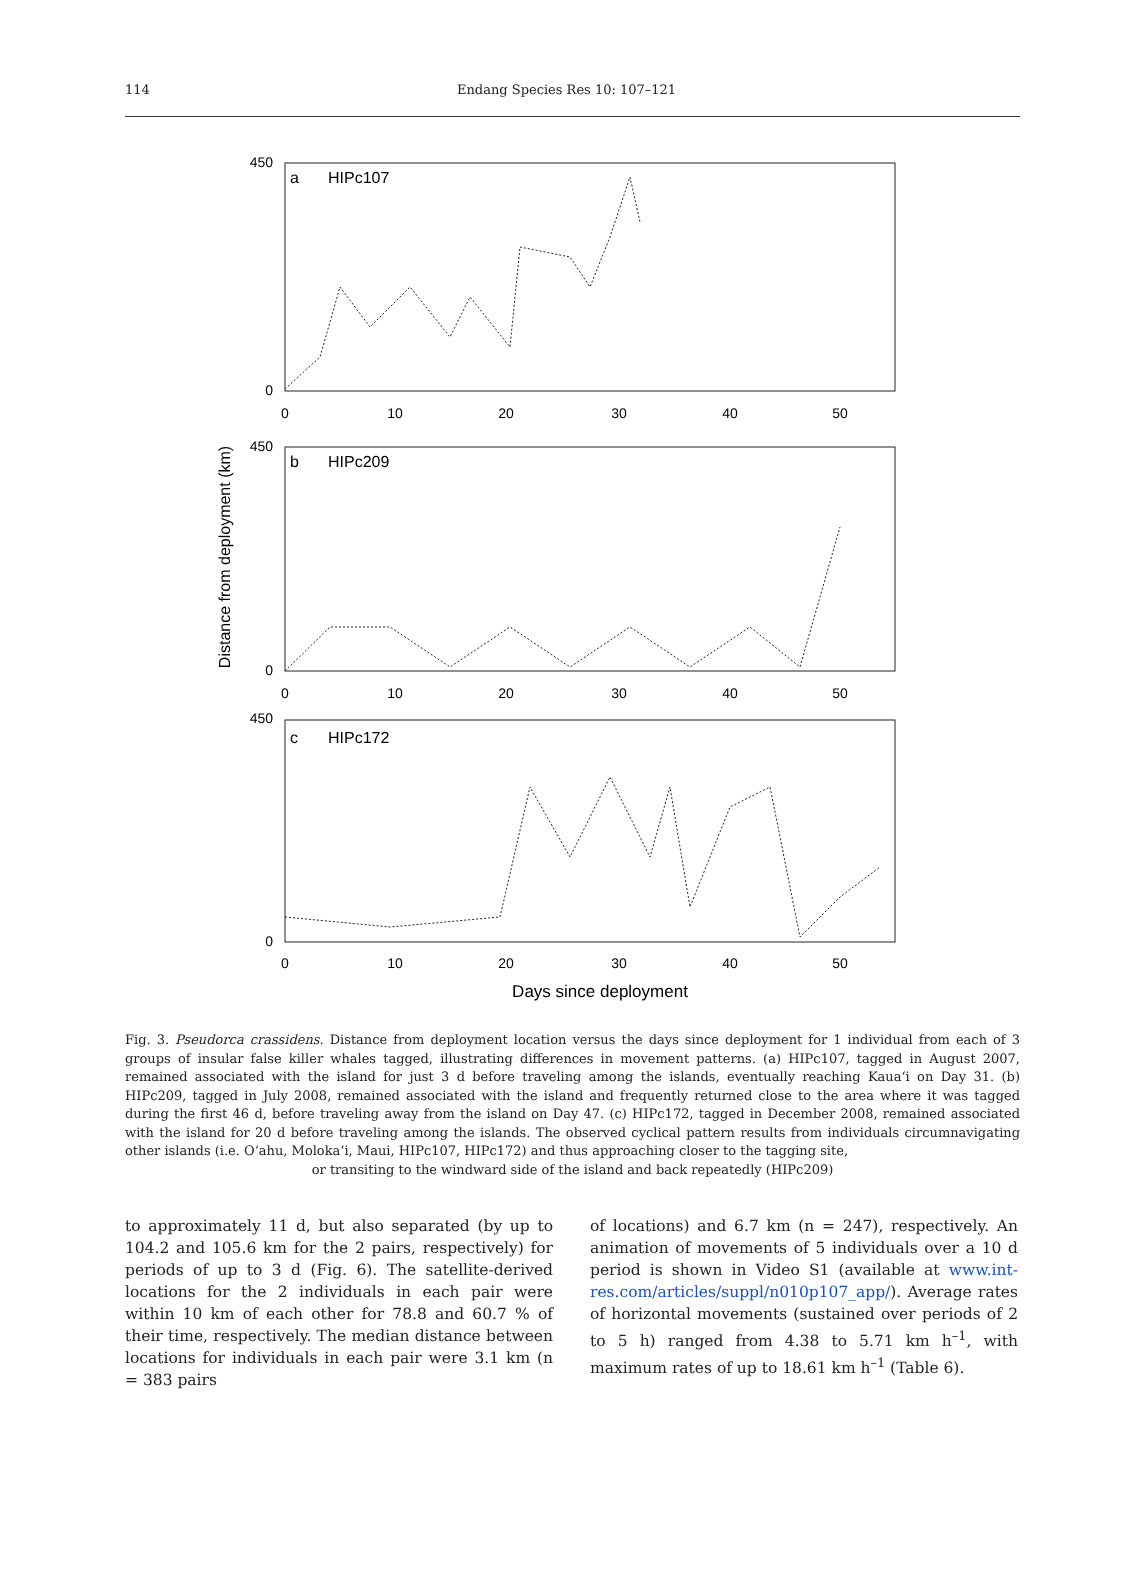114 Endang Species Res 10: 107–121
a
HIPc107
b
HIPc209
c
HIPc172
450
0
450
0
450
0
0
10
20
30
40
50
0
10
20
30
40
50
0
10
20
30
40
50
Days since deployment
Distance from deployment (km)
Fig. 3. Pseudorca crassidens. Distance from deployment location versus the days since deployment for 1 individual from each of 3 groups of insular false killer whales tagged, illustrating differences in movement patterns. (a) HIPc107, tagged in August 2007, remained associated with the island for just 3 d before traveling among the islands, eventually reaching Kaua‘i on Day 31. (b) HIPc209, tagged in July 2008, remained associated with the island and frequently returned close to the area where it was tagged during the first 46 d, before traveling away from the island on Day 47. (c) HIPc172, tagged in December 2008, remained associated with the island for 20 d before traveling among the islands. The observed cyclical pattern results from individuals circumnavigating other islands (i.e. O‘ahu, Moloka‘i, Maui, HIPc107, HIPc172) and thus approaching closer to the tagging site,
or transiting to the windward side of the island and back repeatedly (HIPc209)
to approximately 11 d, but also separated (by up to 104.2 and 105.6 km for the 2 pairs, respectively) for periods of up to 3 d (Fig. 6). The satellite-derived locations for the 2 individuals in each pair were within 10 km of each other for 78.8 and 60.7 % of their time, respectively. The median distance between locations for individuals in each pair were 3.1 km (n = 383 pairs
of locations) and 6.7 km (n = 247), respectively. An animation of movements of 5 individuals over a 10 d period is shown in Video S1 (available at www.int-res.com/articles/suppl/n010p107_app/). Average rates of horizontal movements (sustained over periods of 2 to 5 h) ranged from 4.38 to 5.71 km h<sup>–1</sup>, with maximum rates of up to 18.61 km h<sup>–1</sup> (Table 6).